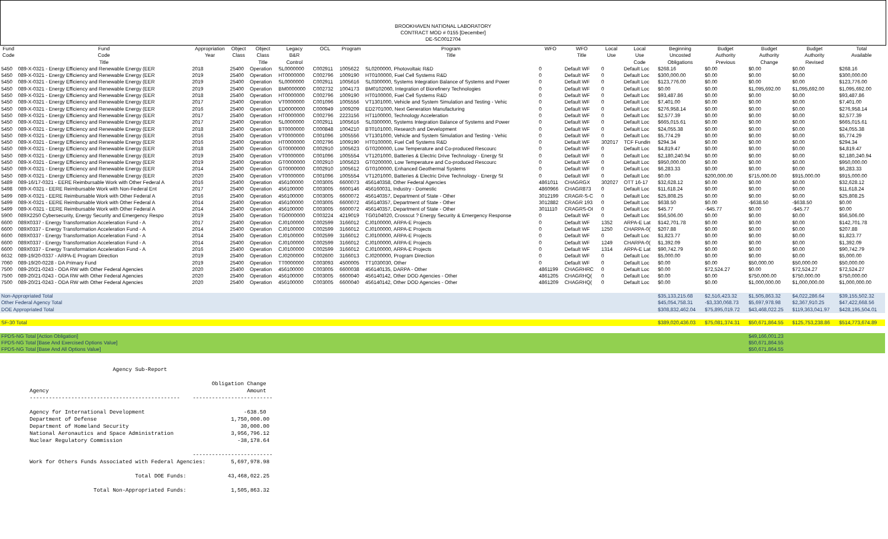BROOKHAVEN NATIONAL LABORATORY
CONTRACT MOD # 0155 [December]
DE-SC0012704
| Fund Code | Fund Code Title | Appropriation Year | Object Class | Object Class Title | Legacy B&R Control | OCL | Program | Program Title | WFO | WFO Title | Local Use | Local Use Code | Beginning Uncosted Obligations | Budget Authority Previous | Budget Authority Change | Budget Authority Revised | Total Available |
| --- | --- | --- | --- | --- | --- | --- | --- | --- | --- | --- | --- | --- | --- | --- | --- | --- | --- |
| 5450 | 089-X-0321 - Energy Efficiency and Renewable Energy (EER | 2018 | 25400 | Operation | SL0000000 | C002911 | 1005622 | SL0200000, Photovoltaic R&D | 0 | Default WF | 0 | Default Loc | $268.16 | $0.00 | $0.00 | $0.00 | $268.16 |
| 5450 | 089-X-0321 - Energy Efficiency and Renewable Energy (EER | 2019 | 25400 | Operation | HT0000000 | C002796 | 1009190 | HT0100000, Fuel Cell Systems R&D | 0 | Default WF | 0 | Default Loc | $300,000.00 | $0.00 | $0.00 | $0.00 | $300,000.00 |
| 5450 | 089-X-0321 - Energy Efficiency and Renewable Energy (EER | 2019 | 25400 | Operation | SL0000000 | C002911 | 1005616 | SL0300000, Systems Integration Balance of Systems and Power | 0 | Default WF | 0 | Default Loc | $123,776.00 | $0.00 | $0.00 | $0.00 | $123,776.00 |
| 5450 | 089-X-0321 - Energy Efficiency and Renewable Energy (EER | 2019 | 25400 | Operation | BM0000000 | C002732 | 1004173 | BM0102060, Integration of Biorefinery Technologies | 0 | Default WF | 0 | Default Loc | $0.00 | $0.00 | $1,095,692.00 | $1,095,692.00 | $1,095,692.00 |
| 5450 | 089-X-0321 - Energy Efficiency and Renewable Energy (EER | 2018 | 25400 | Operation | HT0000000 | C002796 | 1009190 | HT0100000, Fuel Cell Systems R&D | 0 | Default WF | 0 | Default Loc | $93,487.86 | $0.00 | $0.00 | $0.00 | $93,487.86 |
| 5450 | 089-X-0321 - Energy Efficiency and Renewable Energy (EER | 2017 | 25400 | Operation | VT0000000 | C001096 | 1005556 | VT1301000, Vehicle and System Simulation and Testing - Vehic | 0 | Default WF | 0 | Default Loc | $7,401.00 | $0.00 | $0.00 | $0.00 | $7,401.00 |
| 5450 | 089-X-0321 - Energy Efficiency and Renewable Energy (EER | 2016 | 25400 | Operation | ED0000000 | C000949 | 1009209 | ED2701000, Next Generation Manufacturing | 0 | Default WF | 0 | Default Loc | $276,958.14 | $0.00 | $0.00 | $0.00 | $276,958.14 |
| 5450 | 089-X-0321 - Energy Efficiency and Renewable Energy (EER | 2017 | 25400 | Operation | HT0000000 | C002796 | 2223156 | HT1100000, Technology Acceleration | 0 | Default WF | 0 | Default Loc | $2,577.39 | $0.00 | $0.00 | $0.00 | $2,577.39 |
| 5450 | 089-X-0321 - Energy Efficiency and Renewable Energy (EER | 2017 | 25400 | Operation | SL0000000 | C002911 | 1005616 | SL0300000, Systems Integration Balance of Systems and Power | 0 | Default WF | 0 | Default Loc | $665,015.61 | $0.00 | $0.00 | $0.00 | $665,015.61 |
| 5450 | 089-X-0321 - Energy Efficiency and Renewable Energy (EER | 2018 | 25400 | Operation | BT0000000 | C000848 | 1004210 | BT0101000, Research and Development | 0 | Default WF | 0 | Default Loc | $24,055.38 | $0.00 | $0.00 | $0.00 | $24,055.38 |
| 5450 | 089-X-0321 - Energy Efficiency and Renewable Energy (EER | 2016 | 25400 | Operation | VT0000000 | C001096 | 1005556 | VT1301000, Vehicle and System Simulation and Testing - Vehic | 0 | Default WF | 0 | Default Loc | $5,774.29 | $0.00 | $0.00 | $0.00 | $5,774.29 |
| 5450 | 089-X-0321 - Energy Efficiency and Renewable Energy (EER | 2016 | 25400 | Operation | HT0000000 | C002796 | 1009190 | HT0100000, Fuel Cell Systems R&D | 0 | Default WF | 302017 | TCF Fundin | $294.34 | $0.00 | $0.00 | $0.00 | $294.34 |
| 5450 | 089-X-0321 - Energy Efficiency and Renewable Energy (EER | 2018 | 25400 | Operation | GT0000000 | C002910 | 1005623 | GT0200000, Low Temperature and Co-produced Rescourc | 0 | Default WF | 0 | Default Loc | $4,819.47 | $0.00 | $0.00 | $0.00 | $4,819.47 |
| 5450 | 089-X-0321 - Energy Efficiency and Renewable Energy (EER | 2019 | 25400 | Operation | VT0000000 | C001096 | 1005554 | VT1201000, Batteries & Electric Drive Technology - Energy St | 0 | Default WF | 0 | Default Loc | $2,180,240.94 | $0.00 | $0.00 | $0.00 | $2,180,240.94 |
| 5450 | 089-X-0321 - Energy Efficiency and Renewable Energy (EER | 2019 | 25400 | Operation | GT0000000 | C002910 | 1005623 | GT0200000, Low Temperature and Co-produced Rescourc | 0 | Default WF | 0 | Default Loc | $950,000.00 | $0.00 | $0.00 | $0.00 | $950,000.00 |
| 5450 | 089-X-0321 - Energy Efficiency and Renewable Energy (EER | 2014 | 25400 | Operation | GT0000000 | C002910 | 1005612 | GT0100000, Enhanced Geothermal Systems | 0 | Default WF | 0 | Default Loc | $6,283.33 | $0.00 | $0.00 | $0.00 | $6,283.33 |
| 5450 | 089-X-0321 - Energy Efficiency and Renewable Energy (EER | 2020 | 25400 | Operation | VT0000000 | C001096 | 1005554 | VT1201000, Batteries & Electric Drive Technology - Energy St | 0 | Default WF | 0 | Default Loc | $0.00 | $200,000.00 | $715,000.00 | $915,000.00 | $915,000.00 |
| 5489 | 089-16/17-0321 - EERE Reimbursable Work with Other Federal A | 2016 | 25400 | Operation | 456100000 | C003005 | 6600073 | 456140358, Other Federal Agencies | 4861011 | CHAGRGX | 302027 | OTT 16-17 | $32,628.12 | $0.00 | $0.00 | $0.00 | $32,628.12 |
| 5498 | 089-X-0321 - EERE Reimbursable Work with Non-Federal Ent | 2017 | 25400 | Operation | 456100000 | C003005 | 6600146 | 456160031, Industry - Domestic | 4860966 | CHAGR873 | 0 | Default Loc | $11,618.24 | $0.00 | $0.00 | $0.00 | $11,618.24 |
| 5499 | 089-X-0321 - EERE Reimbursable Work with Other Federal A | 2016 | 25400 | Operation | 456100000 | C003005 | 6600072 | 456140357, Department of State - Other | 3012199 | CRAGR-S-C | 0 | Default Loc | $25,808.25 | $0.00 | $0.00 | $0.00 | $25,808.25 |
| 5499 | 089-X-0321 - EERE Reimbursable Work with Other Federal A | 2014 | 25400 | Operation | 456100000 | C003005 | 6600072 | 456140357, Department of State - Other | 3012882 | CRAGR 193 | 0 | Default Loc | $638.50 | $0.00 | -$638.50 | -$638.50 | $0.00 |
| 5499 | 089-X-0321 - EERE Reimbursable Work with Other Federal A | 2014 | 25400 | Operation | 456100000 | C003005 | 6600072 | 456140357, Department of State - Other | 3011110 | CRAGRS-OI | 0 | Default Loc | $45.77 | -$45.77 | $0.00 | -$45.77 | $0.00 |
| 5900 | 089X2250 Cybersecurity, Energy Security and Emergency Respo | 2019 | 25400 | Operation | TG0000000 | C003224 | 4219019 | TG0104020, Crosscut ? Energy Security & Emergency Response | 0 | Default WF | 0 | Default Loc | $56,506.00 | $0.00 | $0.00 | $0.00 | $56,506.00 |
| 6600 | 089X0337 - Energy Transformation Acceleration Fund - A | 2017 | 25400 | Operation | CJ0100000 | C002599 | 3166012 | CJ0100000, ARPA-E Projects | 0 | Default WF | 1352 | ARPA-E Lat | $142,701.78 | $0.00 | $0.00 | $0.00 | $142,701.78 |
| 6600 | 089X0337 - Energy Transformation Acceleration Fund - A | 2014 | 25400 | Operation | CJ0100000 | C002599 | 3166012 | CJ0100000, ARPA-E Projects | 0 | Default WF | 1250 | CHARPA-0( | $207.88 | $0.00 | $0.00 | $0.00 | $207.88 |
| 6600 | 089X0337 - Energy Transformation Acceleration Fund - A | 2014 | 25400 | Operation | CJ0100000 | C002599 | 3166012 | CJ0100000, ARPA-E Projects | 0 | Default WF | 0 | Default Loc | $1,823.77 | $0.00 | $0.00 | $0.00 | $1,823.77 |
| 6600 | 089X0337 - Energy Transformation Acceleration Fund - A | 2014 | 25400 | Operation | CJ0100000 | C002599 | 3166012 | CJ0100000, ARPA-E Projects | 0 | Default WF | 1249 | CHARPA-0( | $1,392.09 | $0.00 | $0.00 | $0.00 | $1,392.09 |
| 6600 | 089X0337 - Energy Transformation Acceleration Fund - A | 2016 | 25400 | Operation | CJ0100000 | C002599 | 3166012 | CJ0100000, ARPA-E Projects | 0 | Default WF | 1314 | ARPA-E Lat | $90,742.79 | $0.00 | $0.00 | $0.00 | $90,742.79 |
| 6632 | 089-19/20-0337 - ARPA-E Program Direction | 2019 | 25400 | Operation | CJ0200000 | C002600 | 3166013 | CJ0200000, Program Direction | 0 | Default WF | 0 | Default Loc | $5,000.00 | $0.00 | $0.00 | $0.00 | $5,000.00 |
| 7060 | 089-19/20-0228 - DA Primary Fund | 2019 | 25400 | Operation | TT0000000 | C003093 | 4500005 | TT1030030, Other | 0 | Default WF | 0 | Default Loc | $0.00 | $0.00 | $50,000.00 | $50,000.00 | $50,000.00 |
| 7500 | 089-20/21-0243 - ODA RW with Other Federal Agencies | 2020 | 25400 | Operation | 456100000 | C003005 | 6600038 | 456140135, DARPA - Other | 4861199 | CHAGRHRC | 0 | Default Loc | $0.00 | $72,524.27 | $0.00 | $72,524.27 | $72,524.27 |
| 7500 | 089-20/21-0243 - ODA RW with Other Federal Agencies | 2020 | 25400 | Operation | 456100000 | C003005 | 6600040 | 456140142, Other DOD Agencies - Other | 4861205 | CHAGRHQ( | 0 | Default Loc | $0.00 | $0.00 | $750,000.00 | $750,000.00 | $750,000.00 |
| 7500 | 089-20/21-0243 - ODA RW with Other Federal Agencies | 2020 | 25400 | Operation | 456100000 | C003005 | 6600040 | 456140142, Other DOD Agencies - Other | 4861209 | CHAGRHQ( | 0 | Default Loc | $0.00 | $0.00 | $1,000,000.00 | $1,000,000.00 | $1,000,000.00 |
| Non-Appropriated Total | | | | | | | | | | | | | $35,133,215.68 | $2,516,423.32 | $1,505,863.32 | $4,022,286.64 | $39,155,502.32 |
| Other Federal Agency Total | | | | | | | | | | | | | $45,054,758.31 | -$3,330,068.73 | $5,697,978.98 | $2,367,910.25 | $47,422,668.56 |
| DOE Appropriated Total | | | | | | | | | | | | | $308,832,462.04 | $75,895,019.72 | $43,468,022.25 | $119,363,041.97 | $428,195,504.01 |
| SF-30 Total | | | | | | | | | | | | | $389,020,436.03 | $75,081,374.31 | $50,671,864.55 | $125,753,238.86 | $514,773,674.89 |
| FPDS-NG Total [Action Obligation] | | | | | | | | | | | | | | | $49,166,001.23 | | |
| FPDS-NG Total [Base And Exercised Options Value] | | | | | | | | | | | | | | | $50,671,864.55 | | |
| FPDS-NG Total [Base And All Options Value] | | | | | | | | | | | | | | | $50,671,864.55 | | |
Agency Sub-Report Obligation Change Agency Amount ----------------------------------------------- ------------------------- Agency for International Development -638.50 Department of Defense 1,750,000.00 Department of Homeland Security 30,000.00 National Aeronautics and Space Administration 3,956,796.12 Nuclear Regulatory Commission -38,178.64 ------------------------- Work for Others Funds Associated with Federal Agencies: 5,697,978.98 Total DOE Funds: 43,468,022.25 Total Non-Appropriated Funds: 1,505,863.32